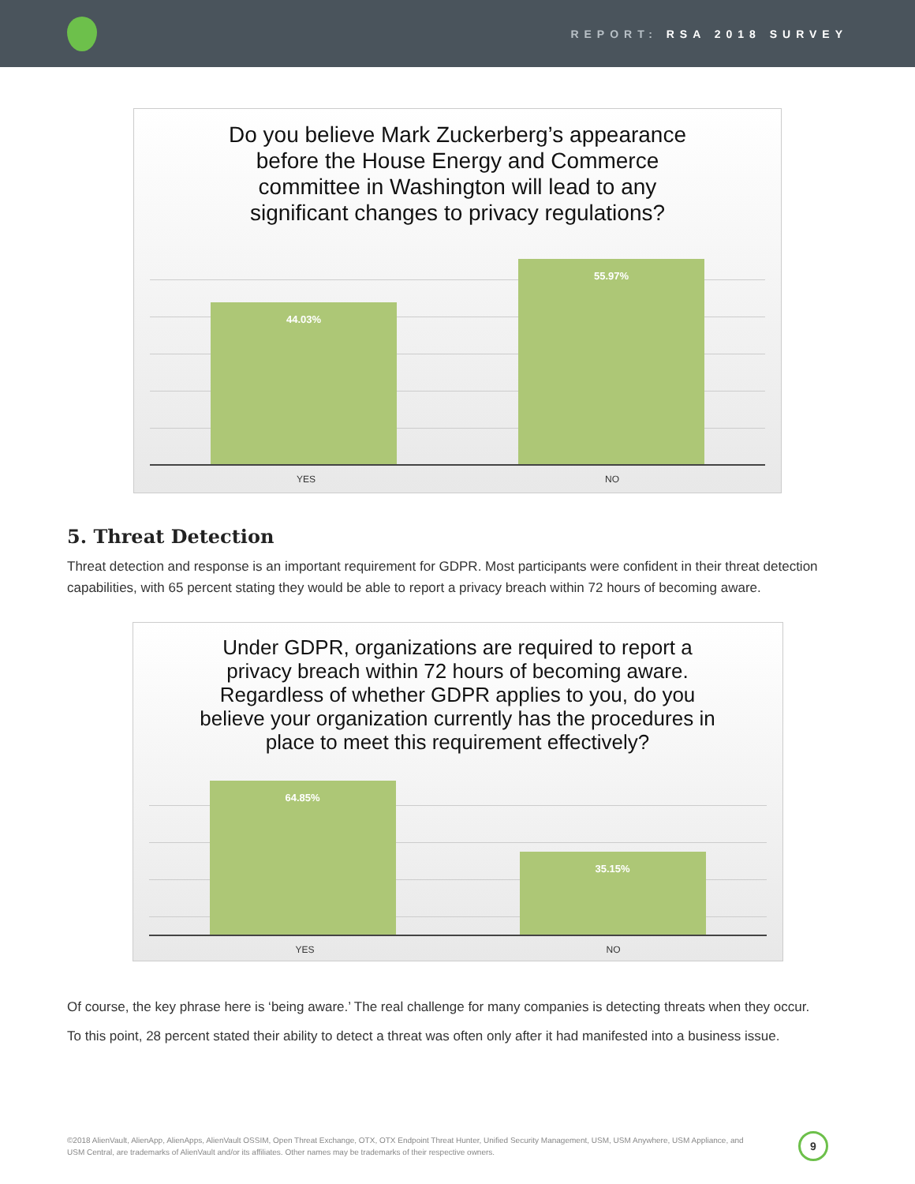REPORT: RSA 2018 SURVEY
Do you believe Mark Zuckerberg’s appearance
before the House Energy and Commerce
committee in Washington will lead to any
significant changes to privacy regulations?
44.03% 55.97%
YES NO
5. Threat Detection
Threat detection and response is an important requirement for GDPR. Most participants were confident in their threat detection capabilities, with 65 percent stating they would be able to report a privacy breach within 72 hours of becoming aware.
Under GDPR, organizations are required to report a
privacy breach within 72 hours of becoming aware.
Regardless of whether GDPR applies to you, do you
believe your organization currently has the procedures in
place to meet this requirement effectively?
64.85% 35.15%
YES NO
Of course, the key phrase here is ‘being aware.’ The real challenge for many companies is detecting threats when they occur.
To this point, 28 percent stated their ability to detect a threat was often only after it had manifested into a business issue.
©2018 AlienVault, AlienApp, AlienApps, AlienVault OSSIM, Open Threat Exchange, OTX, OTX Endpoint Threat Hunter, Unified Security Management, USM, USM Anywhere, USM Appliance, and USM Central, are trademarks of AlienVault and/or its affiliates. Other names may be trademarks of their respective owners.
9